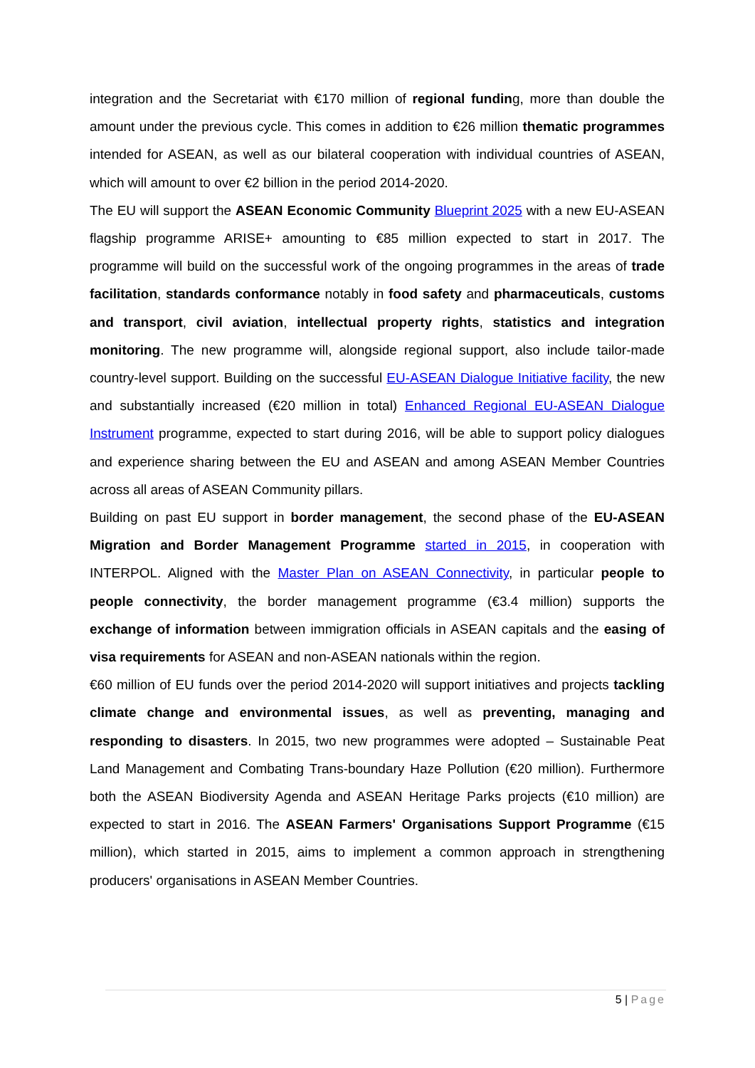integration and the Secretariat with €170 million of regional funding, more than double the amount under the previous cycle. This comes in addition to €26 million thematic programmes intended for ASEAN, as well as our bilateral cooperation with individual countries of ASEAN, which will amount to over €2 billion in the period 2014-2020.
The EU will support the ASEAN Economic Community Blueprint 2025 with a new EU-ASEAN flagship programme ARISE+ amounting to €85 million expected to start in 2017. The programme will build on the successful work of the ongoing programmes in the areas of trade facilitation, standards conformance notably in food safety and pharmaceuticals, customs and transport, civil aviation, intellectual property rights, statistics and integration monitoring. The new programme will, alongside regional support, also include tailor-made country-level support. Building on the successful EU-ASEAN Dialogue Initiative facility, the new and substantially increased (€20 million in total) Enhanced Regional EU-ASEAN Dialogue Instrument programme, expected to start during 2016, will be able to support policy dialogues and experience sharing between the EU and ASEAN and among ASEAN Member Countries across all areas of ASEAN Community pillars.
Building on past EU support in border management, the second phase of the EU-ASEAN Migration and Border Management Programme started in 2015, in cooperation with INTERPOL. Aligned with the Master Plan on ASEAN Connectivity, in particular people to people connectivity, the border management programme (€3.4 million) supports the exchange of information between immigration officials in ASEAN capitals and the easing of visa requirements for ASEAN and non-ASEAN nationals within the region.
€60 million of EU funds over the period 2014-2020 will support initiatives and projects tackling climate change and environmental issues, as well as preventing, managing and responding to disasters. In 2015, two new programmes were adopted – Sustainable Peat Land Management and Combating Trans-boundary Haze Pollution (€20 million). Furthermore both the ASEAN Biodiversity Agenda and ASEAN Heritage Parks projects (€10 million) are expected to start in 2016. The ASEAN Farmers' Organisations Support Programme (€15 million), which started in 2015, aims to implement a common approach in strengthening producers' organisations in ASEAN Member Countries.
5 | Page